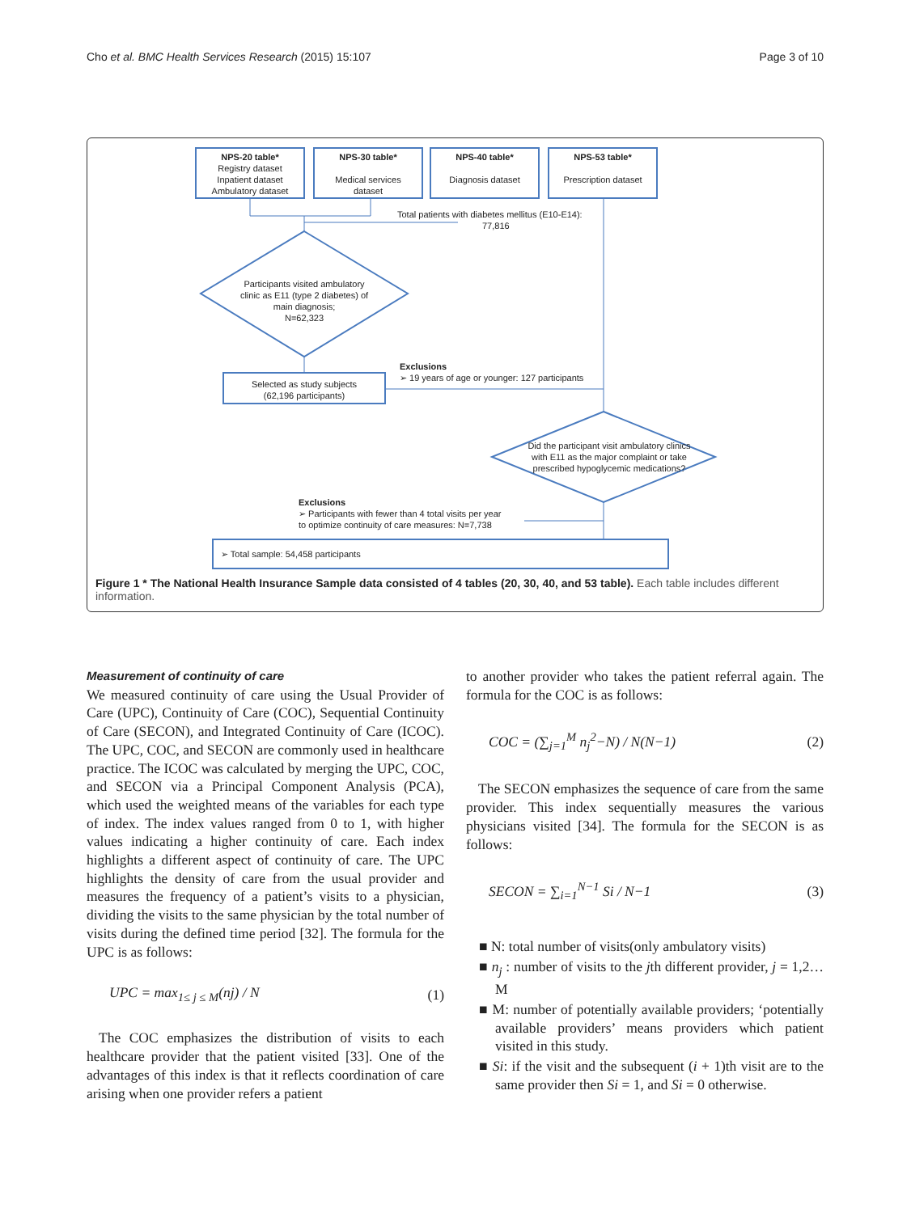Cho et al. BMC Health Services Research (2015) 15:107 Page 3 of 10
NPS-20 table*
Registry dataset
Inpatient dataset
Ambulatory dataset
NPS-30 table*
Medical services
dataset
NPS-40 table*
Diagnosis dataset
NPS-53 table*
Prescription dataset
Total patients with diabetes mellitus (E10-E14):
77,816
Participants visited ambulatory
clinic as E11 (type 2 diabetes) of
main diagnosis;
N=62,323
Exclusions
➢ 19 years of age or younger: 127 participants
Selected as study subjects
(62,196 participants)
Did the participant visit ambulatory clinics
with E11 as the major complaint or take
prescribed hypoglycemic medications?
Exclusions
➢ Participants with fewer than 4 total visits per year
to optimize continuity of care measures: N=7,738
➢ Total sample: 54,458 participants
Figure 1 * The National Health Insurance Sample data consisted of 4 tables (20, 30, 40, and 53 table). Each table includes different information.
Measurement of continuity of care
We measured continuity of care using the Usual Provider of Care (UPC), Continuity of Care (COC), Sequential Continuity of Care (SECON), and Integrated Continuity of Care (ICOC). The UPC, COC, and SECON are commonly used in healthcare practice. The ICOC was calculated by merging the UPC, COC, and SECON via a Principal Component Analysis (PCA), which used the weighted means of the variables for each type of index. The index values ranged from 0 to 1, with higher values indicating a higher continuity of care. Each index highlights a different aspect of continuity of care. The UPC highlights the density of care from the usual provider and measures the frequency of a patient’s visits to a physician, dividing the visits to the same physician by the total number of visits during the defined time period [32]. The formula for the UPC is as follows:
UPC = max<sub>1≤ j ≤ M</sub>(nj) / N (1)
The COC emphasizes the distribution of visits to each healthcare provider that the patient visited [33]. One of the advantages of this index is that it reflects coordination of care arising when one provider refers a patient
to another provider who takes the patient referral again. The formula for the COC is as follows:
COC = (∑<sub>j=1</sub><sup>M</sup> n<sub>j</sub><sup>2</sup>−N) / N(N−1) (2)
The SECON emphasizes the sequence of care from the same provider. This index sequentially measures the various physicians visited [34]. The formula for the SECON is as follows:
SECON = ∑<sub>i=1</sub><sup>N−1</sup> Si / N−1 (3)
■ N: total number of visits(only ambulatory visits)
■ n<sub>j</sub> : number of visits to the jth different provider, j = 1,2…M
■ M: number of potentially available providers; ‘potentially available providers’ means providers which patient visited in this study.
■ Si: if the visit and the subsequent (i + 1)th visit are to the same provider then Si = 1, and Si = 0 otherwise.